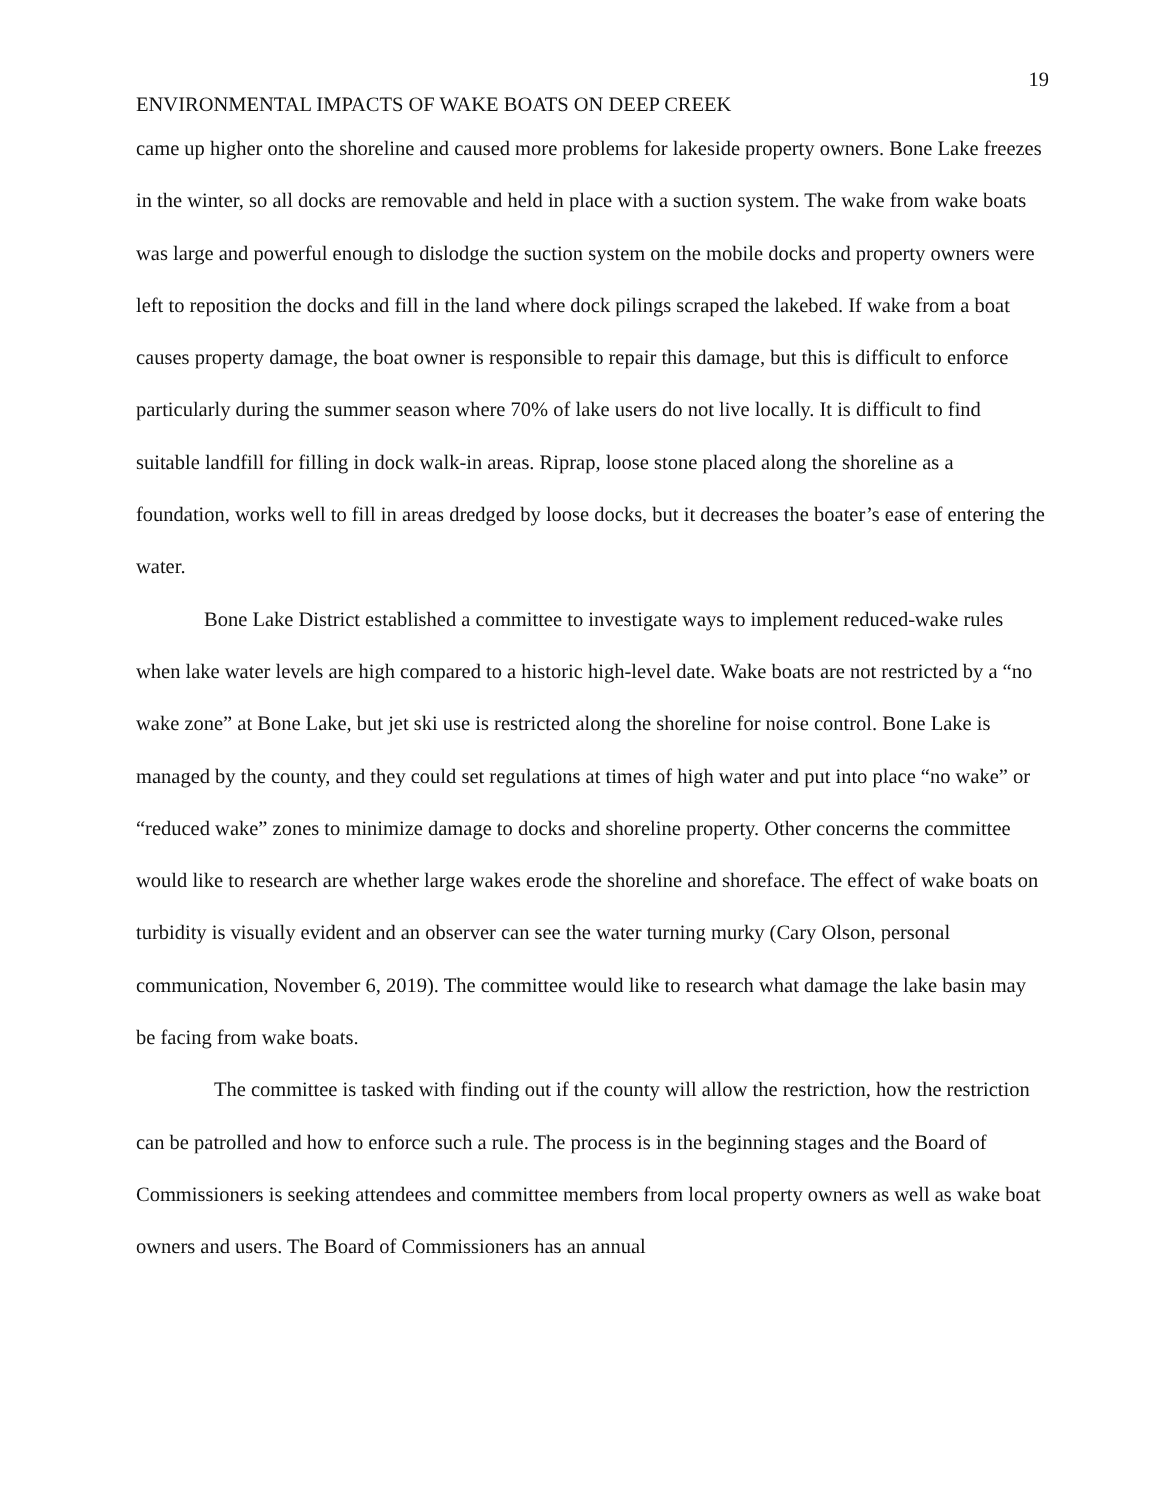19
ENVIRONMENTAL IMPACTS OF WAKE BOATS ON DEEP CREEK
came up higher onto the shoreline and caused more problems for lakeside property owners. Bone Lake freezes in the winter, so all docks are removable and held in place with a suction system. The wake from wake boats was large and powerful enough to dislodge the suction system on the mobile docks and property owners were left to reposition the docks and fill in the land where dock pilings scraped the lakebed. If wake from a boat causes property damage, the boat owner is responsible to repair this damage, but this is difficult to enforce particularly during the summer season where 70% of lake users do not live locally. It is difficult to find suitable landfill for filling in dock walk-in areas. Riprap, loose stone placed along the shoreline as a foundation, works well to fill in areas dredged by loose docks, but it decreases the boater’s ease of entering the water.
Bone Lake District established a committee to investigate ways to implement reduced-wake rules when lake water levels are high compared to a historic high-level date. Wake boats are not restricted by a “no wake zone” at Bone Lake, but jet ski use is restricted along the shoreline for noise control. Bone Lake is managed by the county, and they could set regulations at times of high water and put into place “no wake” or “reduced wake” zones to minimize damage to docks and shoreline property. Other concerns the committee would like to research are whether large wakes erode the shoreline and shoreface. The effect of wake boats on turbidity is visually evident and an observer can see the water turning murky (Cary Olson, personal communication, November 6, 2019). The committee would like to research what damage the lake basin may be facing from wake boats.
The committee is tasked with finding out if the county will allow the restriction, how the restriction can be patrolled and how to enforce such a rule. The process is in the beginning stages and the Board of Commissioners is seeking attendees and committee members from local property owners as well as wake boat owners and users. The Board of Commissioners has an annual